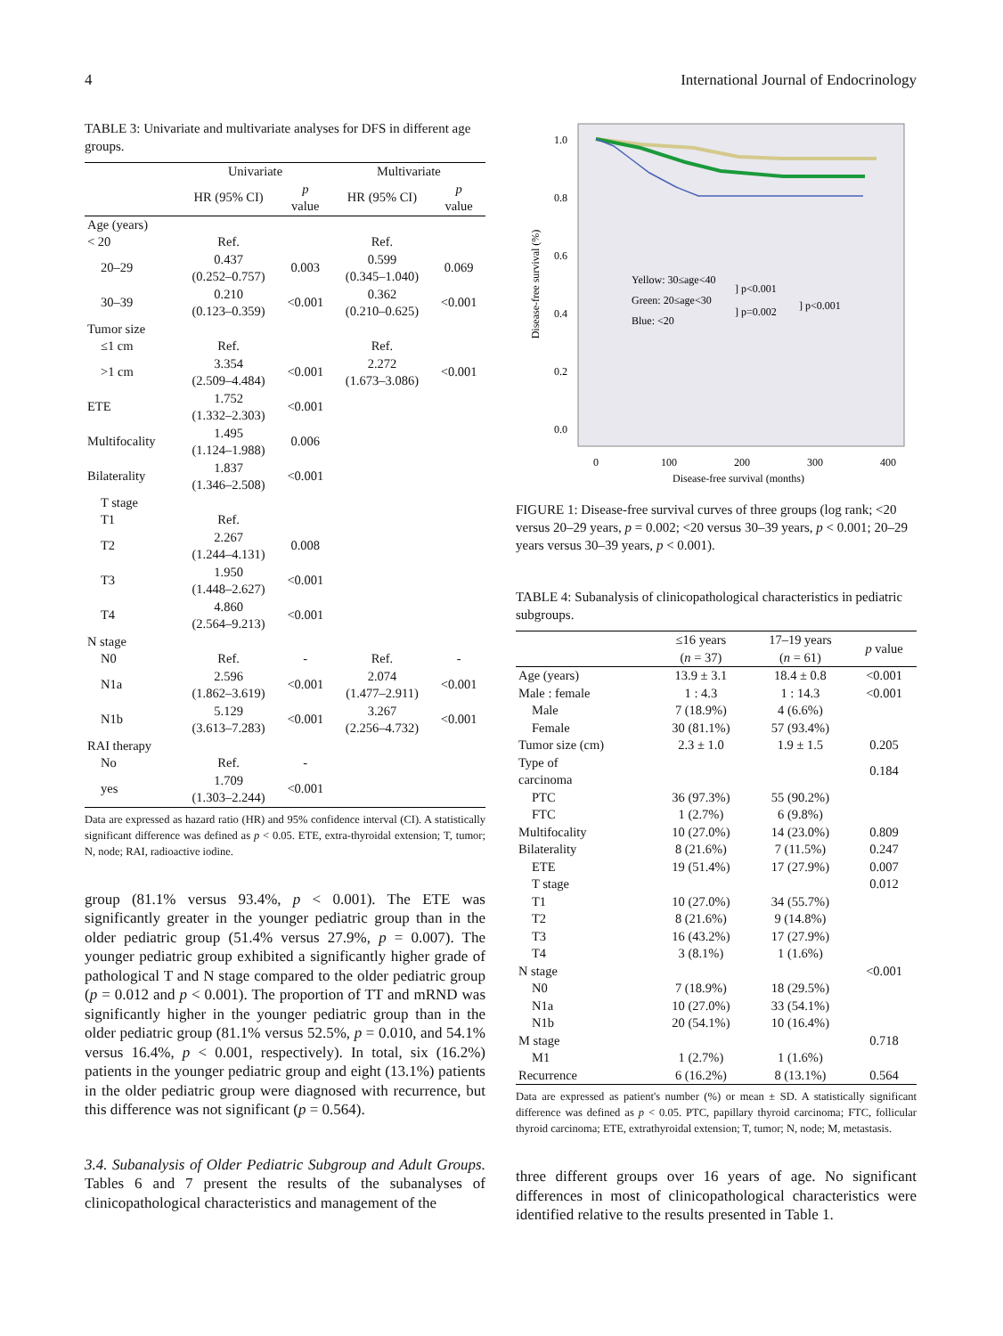4 International Journal of Endocrinology
TABLE 3: Univariate and multivariate analyses for DFS in different age groups.
| | Univariate | | Multivariate | |
| --- | --- | --- | --- | --- |
| | HR (95% CI) | p value | HR (95% CI) | p value |
| Age (years) | | | | |
| < 20 | Ref. | | Ref. | |
| 20–29 | 0.437 (0.252–0.757) | 0.003 | 0.599 (0.345–1.040) | 0.069 |
| 30–39 | 0.210 (0.123–0.359) | <0.001 | 0.362 (0.210–0.625) | <0.001 |
| Tumor size | | | | |
| ≤1 cm | Ref. | | Ref. | |
| >1 cm | 3.354 (2.509–4.484) | <0.001 | 2.272 (1.673–3.086) | <0.001 |
| ETE | 1.752 (1.332–2.303) | <0.001 | | |
| Multifocality | 1.495 (1.124–1.988) | 0.006 | | |
| Bilaterality | 1.837 (1.346–2.508) | <0.001 | | |
| T stage | | | | |
| T1 | Ref. | | | |
| T2 | 2.267 (1.244–4.131) | 0.008 | | |
| T3 | 1.950 (1.448–2.627) | <0.001 | | |
| T4 | 4.860 (2.564–9.213) | <0.001 | | |
| N stage | | | | |
| N0 | Ref. | - | Ref. | - |
| N1a | 2.596 (1.862–3.619) | <0.001 | 2.074 (1.477–2.911) | <0.001 |
| N1b | 5.129 (3.613–7.283) | <0.001 | 3.267 (2.256–4.732) | <0.001 |
| RAI therapy | | | | |
| No | Ref. | - | | |
| yes | 1.709 (1.303–2.244) | <0.001 | | |
Data are expressed as hazard ratio (HR) and 95% confidence interval (CI). A statistically significant difference was defined as p < 0.05. ETE, extra-thyroidal extension; T, tumor; N, node; RAI, radioactive iodine.
group (81.1% versus 93.4%, p < 0.001). The ETE was significantly greater in the younger pediatric group than in the older pediatric group (51.4% versus 27.9%, p = 0.007). The younger pediatric group exhibited a significantly higher grade of pathological T and N stage compared to the older pediatric group (p = 0.012 and p < 0.001). The proportion of TT and mRND was significantly higher in the younger pediatric group than in the older pediatric group (81.1% versus 52.5%, p = 0.010, and 54.1% versus 16.4%, p < 0.001, respectively). In total, six (16.2%) patients in the younger pediatric group and eight (13.1%) patients in the older pediatric group were diagnosed with recurrence, but this difference was not significant (p = 0.564).
3.4. Subanalysis of Older Pediatric Subgroup and Adult Groups. Tables 6 and 7 present the results of the subanalyses of clinicopathological characteristics and management of the
1.0
0.8
0.6
0.4
0.2
0.0
0
100
200
300
400
Disease-free survival (months)
Disease-free survival (%)
Yellow: 30≤age<40
Green: 20≤age<30
Blue: <20
] p<0.001
] p=0.002
] p<0.001
FIGURE 1: Disease-free survival curves of three groups (log rank; <20 versus 20–29 years, p = 0.002; <20 versus 30–39 years, p < 0.001; 20–29 years versus 30–39 years, p < 0.001).
TABLE 4: Subanalysis of clinicopathological characteristics in pediatric subgroups.
| | ≤16 years ( n = 37) | 17–19 years ( n = 61) | p value |
| --- | --- | --- | --- |
| Age (years) | 13.9 ± 3.1 | 18.4 ± 0.8 | <0.001 |
| Male : female | 1 : 4.3 | 1 : 14.3 | <0.001 |
| Male | 7 (18.9%) | 4 (6.6%) | |
| Female | 30 (81.1%) | 57 (93.4%) | |
| Tumor size (cm) | 2.3 ± 1.0 | 1.9 ± 1.5 | 0.205 |
| Type of carcinoma | | | 0.184 |
| PTC | 36 (97.3%) | 55 (90.2%) | |
| FTC | 1 (2.7%) | 6 (9.8%) | |
| Multifocality | 10 (27.0%) | 14 (23.0%) | 0.809 |
| Bilaterality | 8 (21.6%) | 7 (11.5%) | 0.247 |
| ETE | 19 (51.4%) | 17 (27.9%) | 0.007 |
| T stage | | | 0.012 |
| T1 | 10 (27.0%) | 34 (55.7%) | |
| T2 | 8 (21.6%) | 9 (14.8%) | |
| T3 | 16 (43.2%) | 17 (27.9%) | |
| T4 | 3 (8.1%) | 1 (1.6%) | |
| N stage | | | <0.001 |
| N0 | 7 (18.9%) | 18 (29.5%) | |
| N1a | 10 (27.0%) | 33 (54.1%) | |
| N1b | 20 (54.1%) | 10 (16.4%) | |
| M stage | | | 0.718 |
| M1 | 1 (2.7%) | 1 (1.6%) | |
| Recurrence | 6 (16.2%) | 8 (13.1%) | 0.564 |
Data are expressed as patient's number (%) or mean ± SD. A statistically significant difference was defined as p < 0.05. PTC, papillary thyroid carcinoma; FTC, follicular thyroid carcinoma; ETE, extrathyroidal extension; T, tumor; N, node; M, metastasis.
three different groups over 16 years of age. No significant differences in most of clinicopathological characteristics were identified relative to the results presented in Table 1.